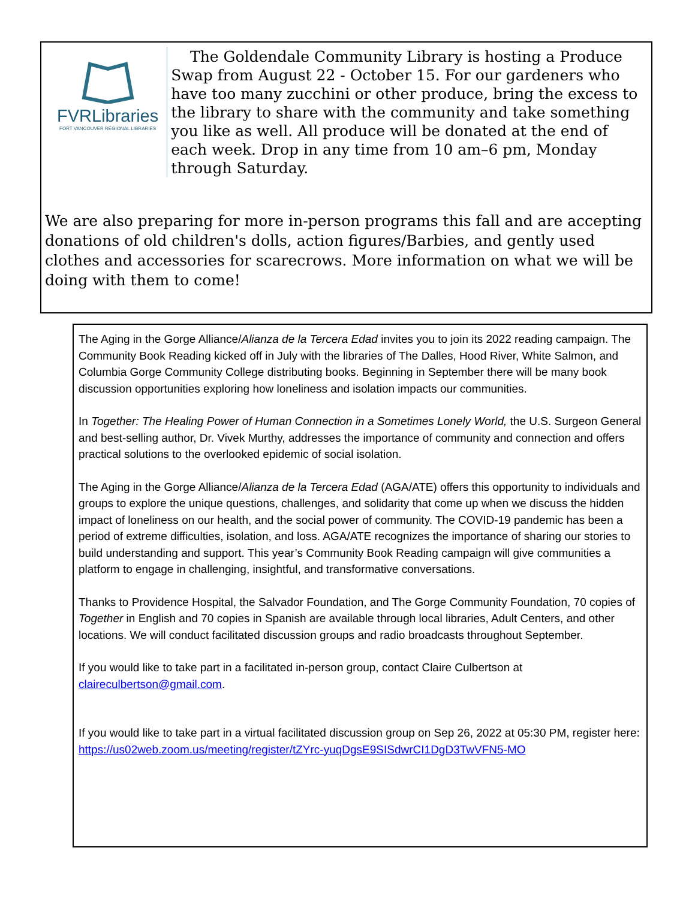FVRLibraries
FORT VANCOUVER REGIONAL LIBRARIES
The Goldendale Community Library is hosting a Produce Swap from August 22 - October 15. For our gardeners who have too many zucchini or other produce, bring the excess to the library to share with the community and take something you like as well. All produce will be donated at the end of each week. Drop in any time from 10 am–6 pm, Monday through Saturday.
We are also preparing for more in-person programs this fall and are accepting donations of old children's dolls, action figures/Barbies, and gently used clothes and accessories for scarecrows. More information on what we will be doing with them to come!
The Aging in the Gorge Alliance/Alianza de la Tercera Edad invites you to join its 2022 reading campaign. The Community Book Reading kicked off in July with the libraries of The Dalles, Hood River, White Salmon, and Columbia Gorge Community College distributing books. Beginning in September there will be many book discussion opportunities exploring how loneliness and isolation impacts our communities.
In Together: The Healing Power of Human Connection in a Sometimes Lonely World, the U.S. Surgeon General and best-selling author, Dr. Vivek Murthy, addresses the importance of community and connection and offers practical solutions to the overlooked epidemic of social isolation.
The Aging in the Gorge Alliance/Alianza de la Tercera Edad (AGA/ATE) offers this opportunity to individuals and groups to explore the unique questions, challenges, and solidarity that come up when we discuss the hidden impact of loneliness on our health, and the social power of community. The COVID-19 pandemic has been a period of extreme difficulties, isolation, and loss. AGA/ATE recognizes the importance of sharing our stories to build understanding and support. This year’s Community Book Reading campaign will give communities a platform to engage in challenging, insightful, and transformative conversations.
Thanks to Providence Hospital, the Salvador Foundation, and The Gorge Community Foundation, 70 copies of Together in English and 70 copies in Spanish are available through local libraries, Adult Centers, and other locations. We will conduct facilitated discussion groups and radio broadcasts throughout September.
If you would like to take part in a facilitated in-person group, contact Claire Culbertson at claireculbertson@gmail.com.
If you would like to take part in a virtual facilitated discussion group on Sep 26, 2022 at 05:30 PM, register here:
https://us02web.zoom.us/meeting/register/tZYrc-yuqDgsE9SISdwrCI1DgD3TwVFN5-MO